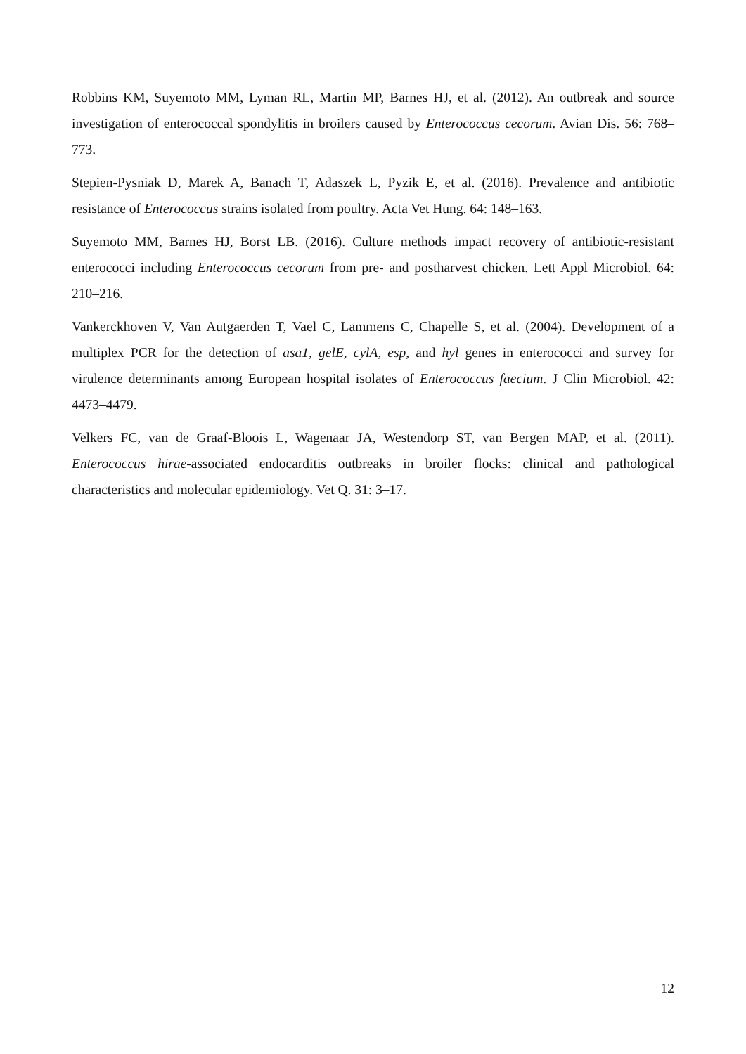Robbins KM, Suyemoto MM, Lyman RL, Martin MP, Barnes HJ, et al. (2012). An outbreak and source investigation of enterococcal spondylitis in broilers caused by Enterococcus cecorum. Avian Dis. 56: 768–773.
Stepien-Pysniak D, Marek A, Banach T, Adaszek L, Pyzik E, et al. (2016). Prevalence and antibiotic resistance of Enterococcus strains isolated from poultry. Acta Vet Hung. 64: 148–163.
Suyemoto MM, Barnes HJ, Borst LB. (2016). Culture methods impact recovery of antibiotic-resistant enterococci including Enterococcus cecorum from pre- and postharvest chicken. Lett Appl Microbiol. 64: 210–216.
Vankerckhoven V, Van Autgaerden T, Vael C, Lammens C, Chapelle S, et al. (2004). Development of a multiplex PCR for the detection of asa1, gelE, cylA, esp, and hyl genes in enterococci and survey for virulence determinants among European hospital isolates of Enterococcus faecium. J Clin Microbiol. 42: 4473–4479.
Velkers FC, van de Graaf-Bloois L, Wagenaar JA, Westendorp ST, van Bergen MAP, et al. (2011). Enterococcus hirae-associated endocarditis outbreaks in broiler flocks: clinical and pathological characteristics and molecular epidemiology. Vet Q. 31: 3–17.
12